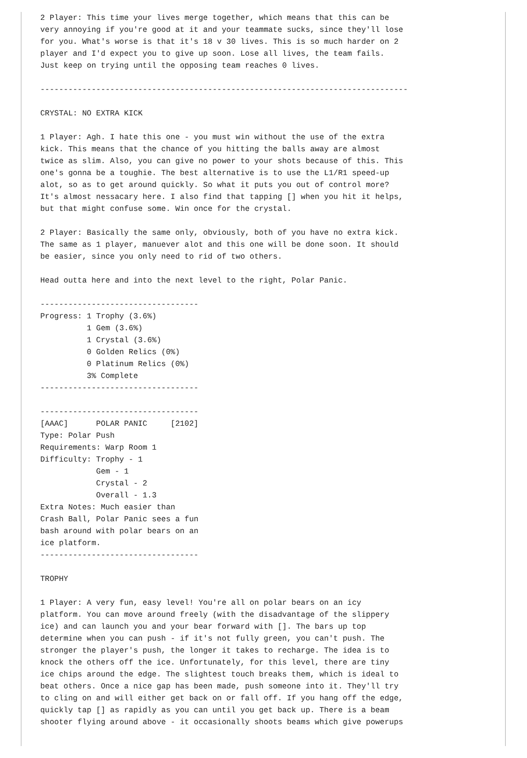2 Player: This time your lives merge together, which means that this can be
very annoying if you're good at it and your teammate sucks, since they'll lose
for you. What's worse is that it's 18 v 30 lives. This is so much harder on 2
player and I'd expect you to give up soon. Lose all lives, the team fails.
Just keep on trying until the opposing team reaches 0 lives.

-------------------------------------------------------------------------------

CRYSTAL: NO EXTRA KICK

1 Player: Agh. I hate this one - you must win without the use of the extra
kick. This means that the chance of you hitting the balls away are almost
twice as slim. Also, you can give no power to your shots because of this. This
one's gonna be a toughie. The best alternative is to use the L1/R1 speed-up
alot, so as to get around quickly. So what it puts you out of control more?
It's almost nessacary here. I also find that tapping [] when you hit it helps,
but that might confuse some. Win once for the crystal.

2 Player: Basically the same only, obviously, both of you have no extra kick.
The same as 1 player, manuever alot and this one will be done soon. It should
be easier, since you only need to rid of two others.

Head outta here and into the next level to the right, Polar Panic.

----------------------------------
Progress: 1 Trophy (3.6%)
          1 Gem (3.6%)
          1 Crystal (3.6%)
          0 Golden Relics (0%)
          0 Platinum Relics (0%)
          3% Complete
----------------------------------

----------------------------------
[AAAC]      POLAR PANIC     [2102]
Type: Polar Push
Requirements: Warp Room 1
Difficulty: Trophy - 1
            Gem - 1
            Crystal - 2
            Overall - 1.3
Extra Notes: Much easier than
Crash Ball, Polar Panic sees a fun
bash around with polar bears on an
ice platform.
----------------------------------

TROPHY

1 Player: A very fun, easy level! You're all on polar bears on an icy
platform. You can move around freely (with the disadvantage of the slippery
ice) and can launch you and your bear forward with []. The bars up top
determine when you can push - if it's not fully green, you can't push. The
stronger the player's push, the longer it takes to recharge. The idea is to
knock the others off the ice. Unfortunately, for this level, there are tiny
ice chips around the edge. The slightest touch breaks them, which is ideal to
beat others. Once a nice gap has been made, push someone into it. They'll try
to cling on and will either get back on or fall off. If you hang off the edge,
quickly tap [] as rapidly as you can until you get back up. There is a beam
shooter flying around above - it occasionally shoots beams which give powerups